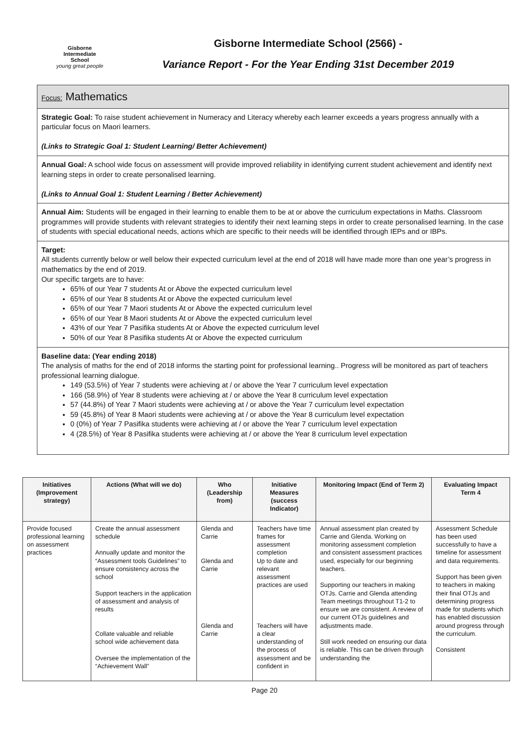Gisborne
Intermediate
School
young great people
Gisborne Intermediate School (2566) -
Variance Report - For the Year Ending 31st December 2019
Focus: Mathematics
Strategic Goal: To raise student achievement in Numeracy and Literacy whereby each learner exceeds a years progress annually with a particular focus on Maori learners.
(Links to Strategic Goal 1: Student Learning/ Better Achievement)
Annual Goal: A school wide focus on assessment will provide improved reliability in identifying current student achievement and identify next learning steps in order to create personalised learning.
(Links to Annual Goal 1: Student Learning / Better Achievement)
Annual Aim: Students will be engaged in their learning to enable them to be at or above the curriculum expectations in Maths. Classroom programmes will provide students with relevant strategies to identify their next learning steps in order to create personalised learning. In the case of students with special educational needs, actions which are specific to their needs will be identified through IEPs and or IBPs.
Target:
All students currently below or well below their expected curriculum level at the end of 2018 will have made more than one year’s progress in mathematics by the end of 2019.
Our specific targets are to have:
65% of our Year 7 students At or Above the expected curriculum level
65% of our Year 8 students At or Above the expected curriculum level
65% of our Year 7 Maori students At or Above the expected curriculum level
65% of our Year 8 Maori students At or Above the expected curriculum level
43% of our Year 7 Pasifika students At or Above the expected curriculum level
50% of our Year 8 Pasifika students At or Above the expected curriculum
Baseline data: (Year ending 2018)
The analysis of maths for the end of 2018 informs the starting point for professional learning.. Progress will be monitored as part of teachers professional learning dialogue.
149 (53.5%) of Year 7 students were achieving at / or above the Year 7 curriculum level expectation
166 (58.9%) of Year 8 students were achieving at / or above the Year 8 curriculum level expectation
57 (44.8%) of Year 7 Maori students were achieving at / or above the Year 7 curriculum level expectation
59 (45.8%) of Year 8 Maori students were achieving at / or above the Year 8 curriculum level expectation
0 (0%) of Year 7 Pasifika students were achieving at / or above the Year 7 curriculum level expectation
4 (28.5%) of Year 8 Pasifika students were achieving at / or above the Year 8 curriculum level expectation
| Initiatives (Improvement strategy) | Actions (What will we do) | Who (Leadership from) | Initiative Measures (success Indicator) | Monitoring Impact (End of Term 2) | Evaluating Impact Term 4 |
| --- | --- | --- | --- | --- | --- |
| Provide focused professional learning on assessment practices | Create the annual assessment schedule Annually update and monitor the “Assessment tools Guidelines” to ensure consistency across the school Support teachers in the application of assessment and analysis of results Collate valuable and reliable school wide achievement data Oversee the implementation of the “Achievement Wall” | Glenda and Carrie Glenda and Carrie Glenda and Carrie | Teachers have time frames for assessment completion Up to date and relevant assessment practices are used Teachers will have a clear understanding of the process of assessment and be confident in | Annual assessment plan created by Carrie and Glenda. Working on monitoring assessment completion and consistent assessment practices used, especially for our beginning teachers. Supporting our teachers in making OTJs. Carrie and Glenda attending Team meetings throughout T1-2 to ensure we are consistent. A review of our current OTJs guidelines and adjustments made. Still work needed on ensuring our data is reliable. This can be driven through understanding the | Assessment Schedule has been used successfully to have a timeline for assessment and data requirements. Support has been given to teachers in making their final OTJs and determining progress made for students which has enabled discussion around progress through the curriculum. Consistent |
Page 20